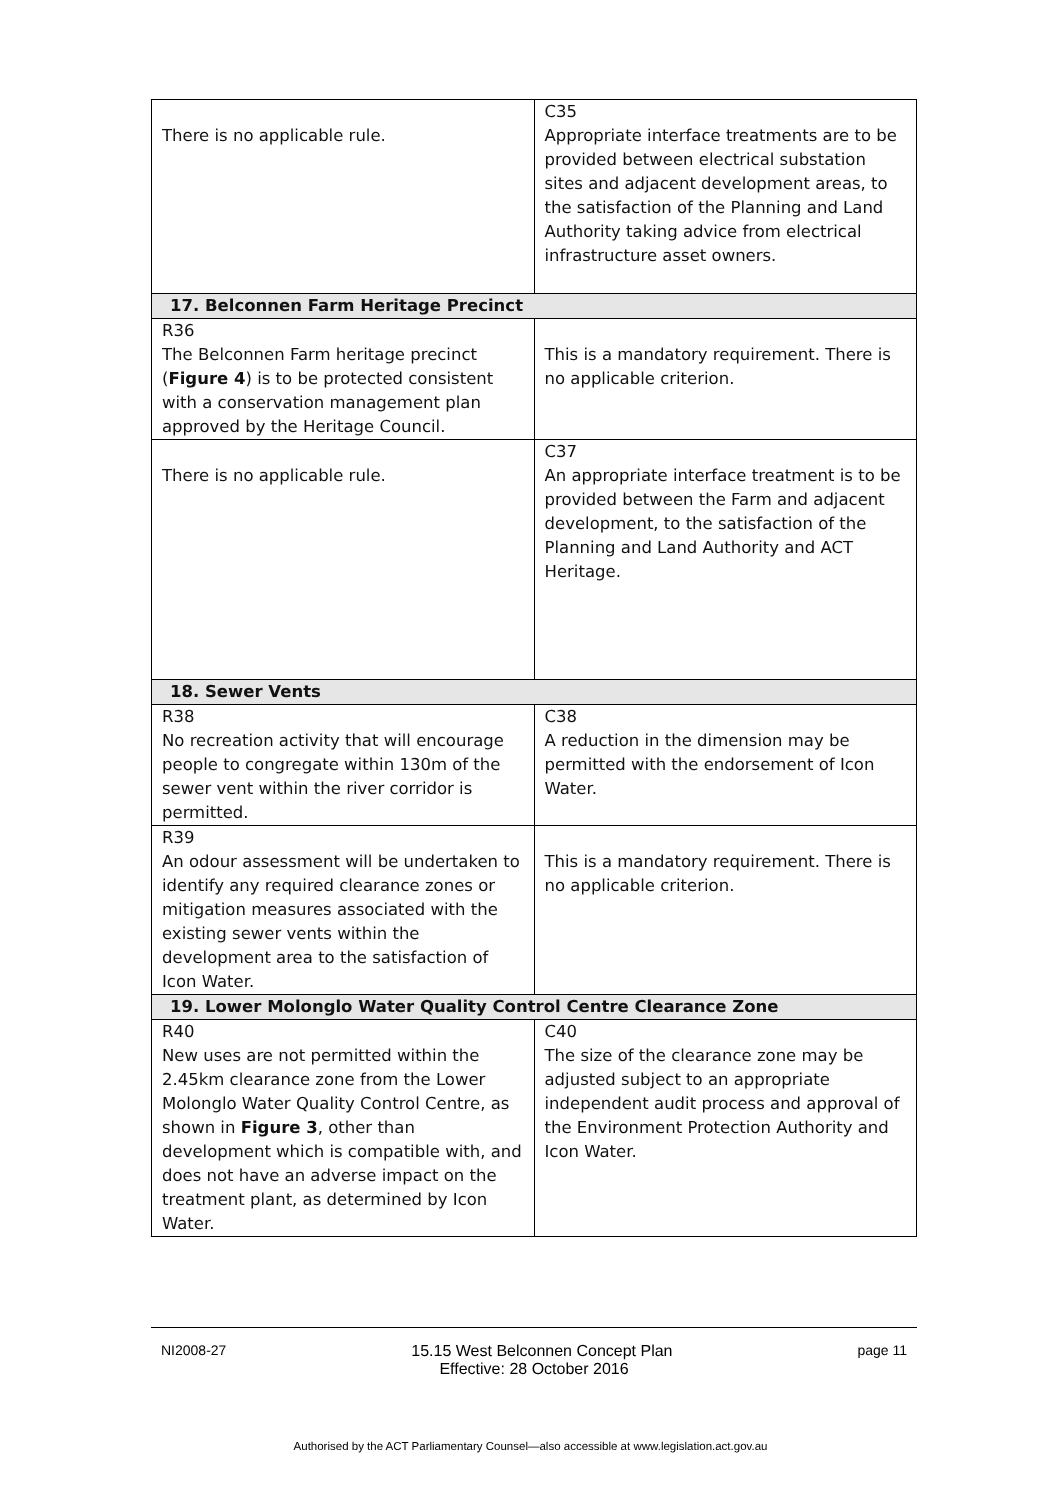| There is no applicable rule. | C35 Appropriate interface treatments are to be provided between electrical substation sites and adjacent development areas, to the satisfaction of the Planning and Land Authority taking advice from electrical infrastructure asset owners. |
| 17. Belconnen Farm Heritage Precinct | |
| R36 The Belconnen Farm heritage precinct ( Figure 4 ) is to be protected consistent with a conservation management plan approved by the Heritage Council. | This is a mandatory requirement. There is no applicable criterion. |
| There is no applicable rule. | C37 An appropriate interface treatment is to be provided between the Farm and adjacent development, to the satisfaction of the Planning and Land Authority and ACT Heritage. |
| 18. Sewer Vents | |
| R38 No recreation activity that will encourage people to congregate within 130m of the sewer vent within the river corridor is permitted. | C38 A reduction in the dimension may be permitted with the endorsement of Icon Water. |
| R39 An odour assessment will be undertaken to identify any required clearance zones or mitigation measures associated with the existing sewer vents within the development area to the satisfaction of Icon Water. | This is a mandatory requirement. There is no applicable criterion. |
| 19. Lower Molonglo Water Quality Control Centre Clearance Zone | |
| R40 New uses are not permitted within the 2.45km clearance zone from the Lower Molonglo Water Quality Control Centre, as shown in Figure 3 , other than development which is compatible with, and does not have an adverse impact on the treatment plant, as determined by Icon Water. | C40 The size of the clearance zone may be adjusted subject to an appropriate independent audit process and approval of the Environment Protection Authority and Icon Water. |
NI2008-27 15.15 West Belconnen Concept Plan page 11
Effective: 28 October 2016
Authorised by the ACT Parliamentary Counsel—also accessible at www.legislation.act.gov.au